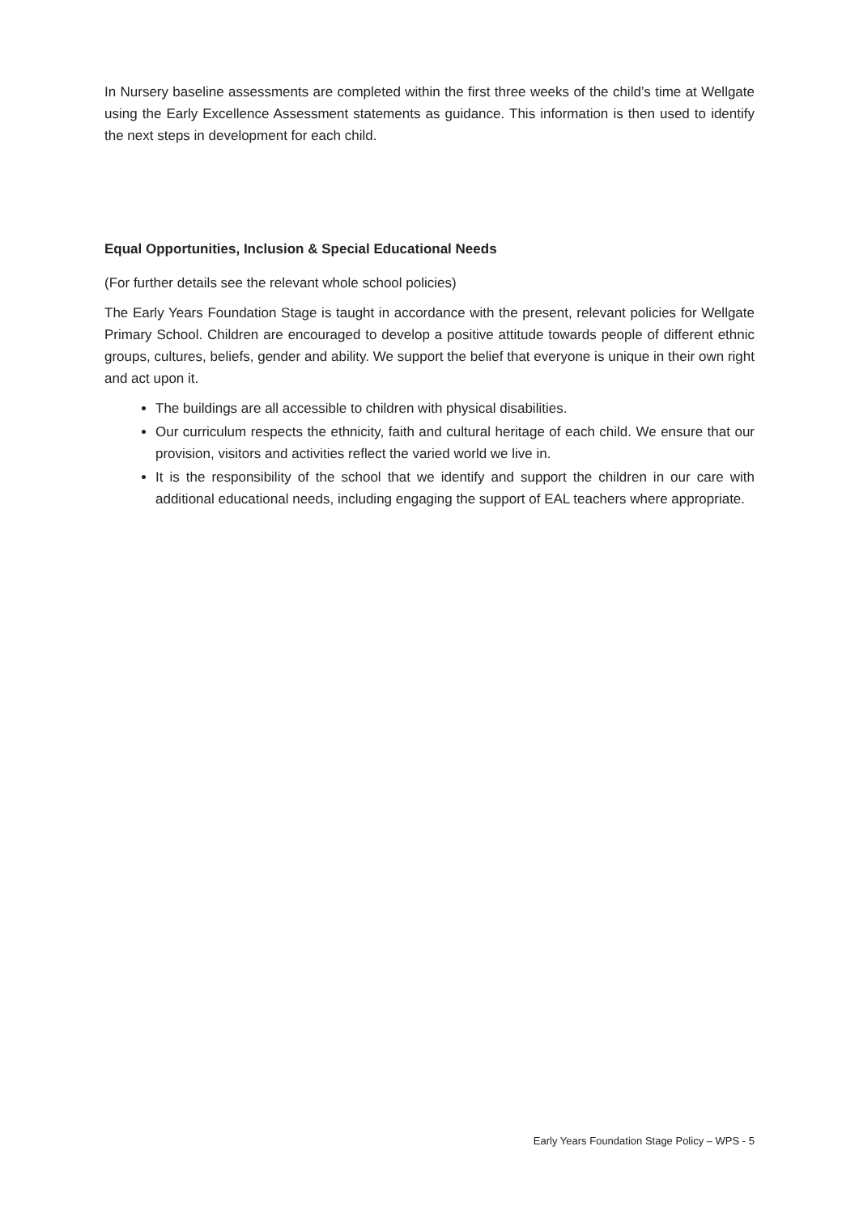In Nursery baseline assessments are completed within the first three weeks of the child’s time at Wellgate using the Early Excellence Assessment statements as guidance. This information is then used to identify the next steps in development for each child.
Equal Opportunities, Inclusion & Special Educational Needs
(For further details see the relevant whole school policies)
The Early Years Foundation Stage is taught in accordance with the present, relevant policies for Wellgate Primary School. Children are encouraged to develop a positive attitude towards people of different ethnic groups, cultures, beliefs, gender and ability. We support the belief that everyone is unique in their own right and act upon it.
The buildings are all accessible to children with physical disabilities.
Our curriculum respects the ethnicity, faith and cultural heritage of each child. We ensure that our provision, visitors and activities reflect the varied world we live in.
It is the responsibility of the school that we identify and support the children in our care with additional educational needs, including engaging the support of EAL teachers where appropriate.
Early Years Foundation Stage Policy – WPS - 5